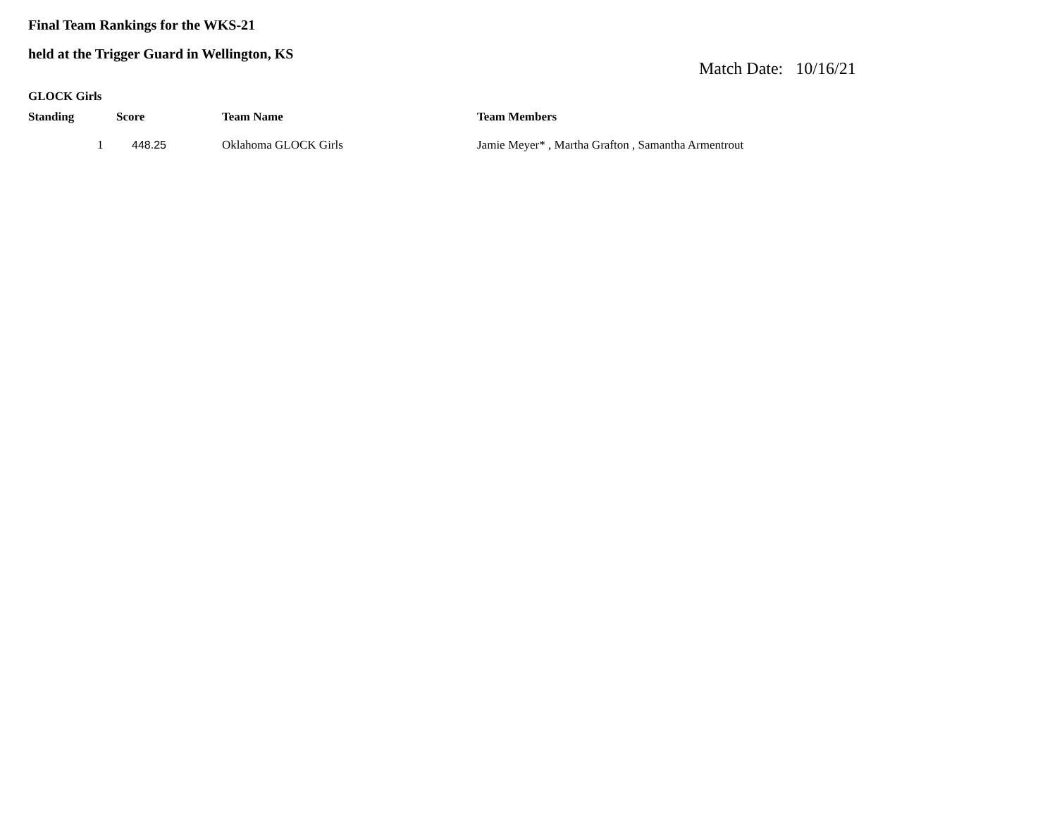Final Team Rankings for the WKS-21
held at the Trigger Guard in Wellington, KS
Match Date: 10/16/21
GLOCK Girls
| Standing | Score | Team Name | Team Members |
| --- | --- | --- | --- |
| 1 | 448.25 | Oklahoma GLOCK Girls | Jamie Meyer* , Martha Grafton , Samantha Armentrout |